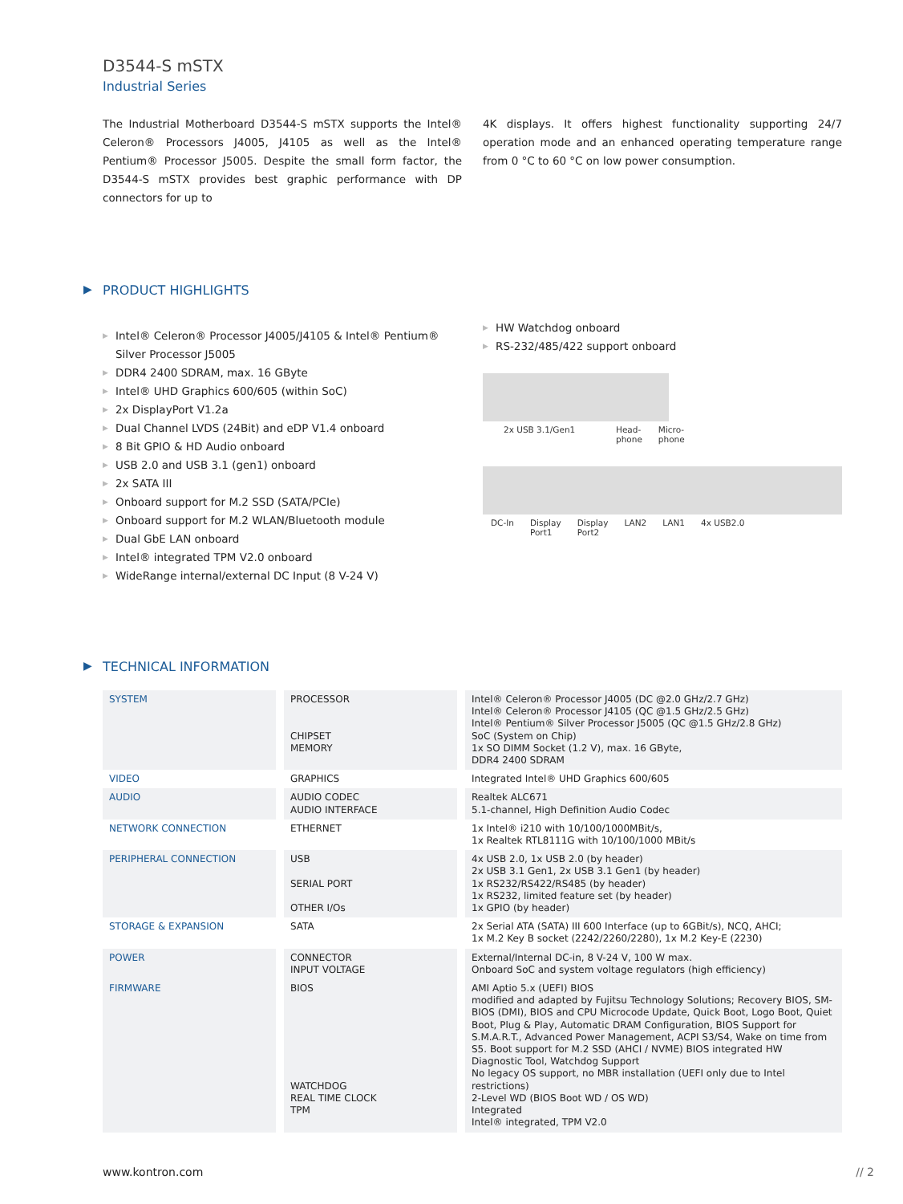D3544-S mSTX
Industrial Series
The Industrial Motherboard D3544-S mSTX supports the Intel® Celeron® Processors J4005, J4105 as well as the Intel® Pentium® Processor J5005. Despite the small form factor, the D3544-S mSTX provides best graphic performance with DP connectors for up to
4K displays. It offers highest functionality supporting 24/7 operation mode and an enhanced operating temperature range from 0 °C to 60 °C on low power consumption.
▶ PRODUCT HIGHLIGHTS
▶ Intel® Celeron® Processor J4005/J4105 & Intel® Pentium® Silver Processor J5005
▶ DDR4 2400 SDRAM, max. 16 GByte
▶ Intel® UHD Graphics 600/605 (within SoC)
▶ 2x DisplayPort V1.2a
▶ Dual Channel LVDS (24Bit) and eDP V1.4 onboard
▶ 8 Bit GPIO & HD Audio onboard
▶ USB 2.0 and USB 3.1 (gen1) onboard
▶ 2x SATA III
▶ Onboard support for M.2 SSD (SATA/PCIe)
▶ Onboard support for M.2 WLAN/Bluetooth module
▶ Dual GbE LAN onboard
▶ Intel® integrated TPM V2.0 onboard
▶ WideRange internal/external DC Input (8 V-24 V)
▶ HW Watchdog onboard
▶ RS-232/485/422 support onboard
2x USB 3.1/Gen1 Head-
phone Micro-
phone
DC-In Display
Port1 Display
Port2 LAN2 LAN1 4x USB2.0
▶ TECHNICAL INFORMATION
| SYSTEM | PROCESSOR CHIPSET MEMORY | Intel® Celeron® Processor J4005 (DC @2.0 GHz/2.7 GHz) Intel® Celeron® Processor J4105 (QC @1.5 GHz/2.5 GHz) Intel® Pentium® Silver Processor J5005 (QC @1.5 GHz/2.8 GHz) SoC (System on Chip) 1x SO DIMM Socket (1.2 V), max. 16 GByte, DDR4 2400 SDRAM |
| VIDEO | GRAPHICS | Integrated Intel® UHD Graphics 600/605 |
| AUDIO | AUDIO CODEC AUDIO INTERFACE | Realtek ALC671 5.1-channel, High Definition Audio Codec |
| NETWORK CONNECTION | ETHERNET | 1x Intel® i210 with 10/100/1000MBit/s, 1x Realtek RTL8111G with 10/100/1000 MBit/s |
| PERIPHERAL CONNECTION | USB SERIAL PORT OTHER I/Os | 4x USB 2.0, 1x USB 2.0 (by header) 2x USB 3.1 Gen1, 2x USB 3.1 Gen1 (by header) 1x RS232/RS422/RS485 (by header) 1x RS232, limited feature set (by header) 1x GPIO (by header) |
| STORAGE & EXPANSION | SATA | 2x Serial ATA (SATA) III 600 Interface (up to 6GBit/s), NCQ, AHCI; 1x M.2 Key B socket (2242/2260/2280), 1x M.2 Key-E (2230) |
| POWER | CONNECTOR INPUT VOLTAGE | External/Internal DC-in, 8 V-24 V, 100 W max. Onboard SoC and system voltage regulators (high efficiency) |
| FIRMWARE | BIOS WATCHDOG REAL TIME CLOCK TPM | AMI Aptio 5.x (UEFI) BIOS modified and adapted by Fujitsu Technology Solutions; Recovery BIOS, SM-BIOS (DMI), BIOS and CPU Microcode Update, Quick Boot, Logo Boot, Quiet Boot, Plug & Play, Automatic DRAM Configuration, BIOS Support for S.M.A.R.T., Advanced Power Management, ACPI S3/S4, Wake on time from S5. Boot support for M.2 SSD (AHCI / NVME) BIOS integrated HW Diagnostic Tool, Watchdog Support No legacy OS support, no MBR installation (UEFI only due to Intel restrictions) 2-Level WD (BIOS Boot WD / OS WD) Integrated Intel® integrated, TPM V2.0 |
www.kontron.com // 2